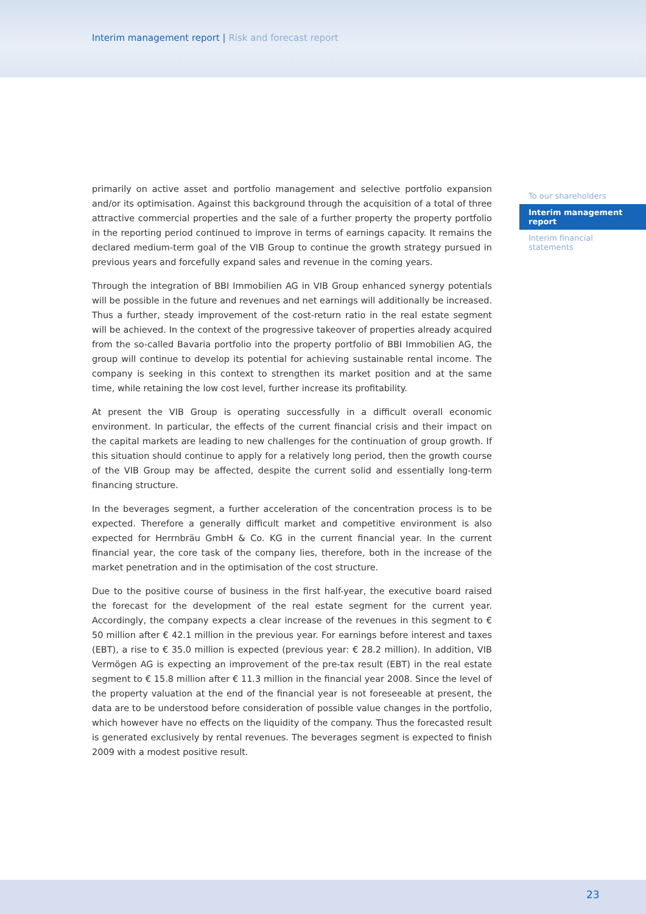Interim management report | Risk and forecast report
primarily on active asset and portfolio management and selective portfolio expansion and/or its optimisation. Against this background through the acquisition of a total of three attractive commercial properties and the sale of a further property the property portfolio in the reporting period continued to improve in terms of earnings capacity. It remains the declared medium-term goal of the VIB Group to continue the growth strategy pursued in previous years and forcefully expand sales and revenue in the coming years.
Through the integration of BBI Immobilien AG in VIB Group enhanced synergy potentials will be possible in the future and revenues and net earnings will additionally be increased. Thus a further, steady improvement of the cost-return ratio in the real estate segment will be achieved. In the context of the progressive takeover of properties already acquired from the so-called Bavaria portfolio into the property portfolio of BBI Immobilien AG, the group will continue to develop its potential for achieving sustainable rental income. The company is seeking in this context to strengthen its market position and at the same time, while retaining the low cost level, further increase its profitability.
At present the VIB Group is operating successfully in a difficult overall economic environment. In particular, the effects of the current financial crisis and their impact on the capital markets are leading to new challenges for the continuation of group growth. If this situation should continue to apply for a relatively long period, then the growth course of the VIB Group may be affected, despite the current solid and essentially long-term financing structure.
In the beverages segment, a further acceleration of the concentration process is to be expected. Therefore a generally difficult market and competitive environment is also expected for Herrnbräu GmbH & Co. KG in the current financial year. In the current financial year, the core task of the company lies, therefore, both in the increase of the market penetration and in the optimisation of the cost structure.
Due to the positive course of business in the first half-year, the executive board raised the forecast for the development of the real estate segment for the current year. Accordingly, the company expects a clear increase of the revenues in this segment to € 50 million after € 42.1 million in the previous year. For earnings before interest and taxes (EBT), a rise to € 35.0 million is expected (previous year: € 28.2 million). In addition, VIB Vermögen AG is expecting an improvement of the pre-tax result (EBT) in the real estate segment to € 15.8 million after € 11.3 million in the financial year 2008. Since the level of the property valuation at the end of the financial year is not foreseeable at present, the data are to be understood before consideration of possible value changes in the portfolio, which however have no effects on the liquidity of the company. Thus the forecasted result is generated exclusively by rental revenues. The beverages segment is expected to finish 2009 with a modest positive result.
To our shareholders
Interim management report
Interim financial statements
23